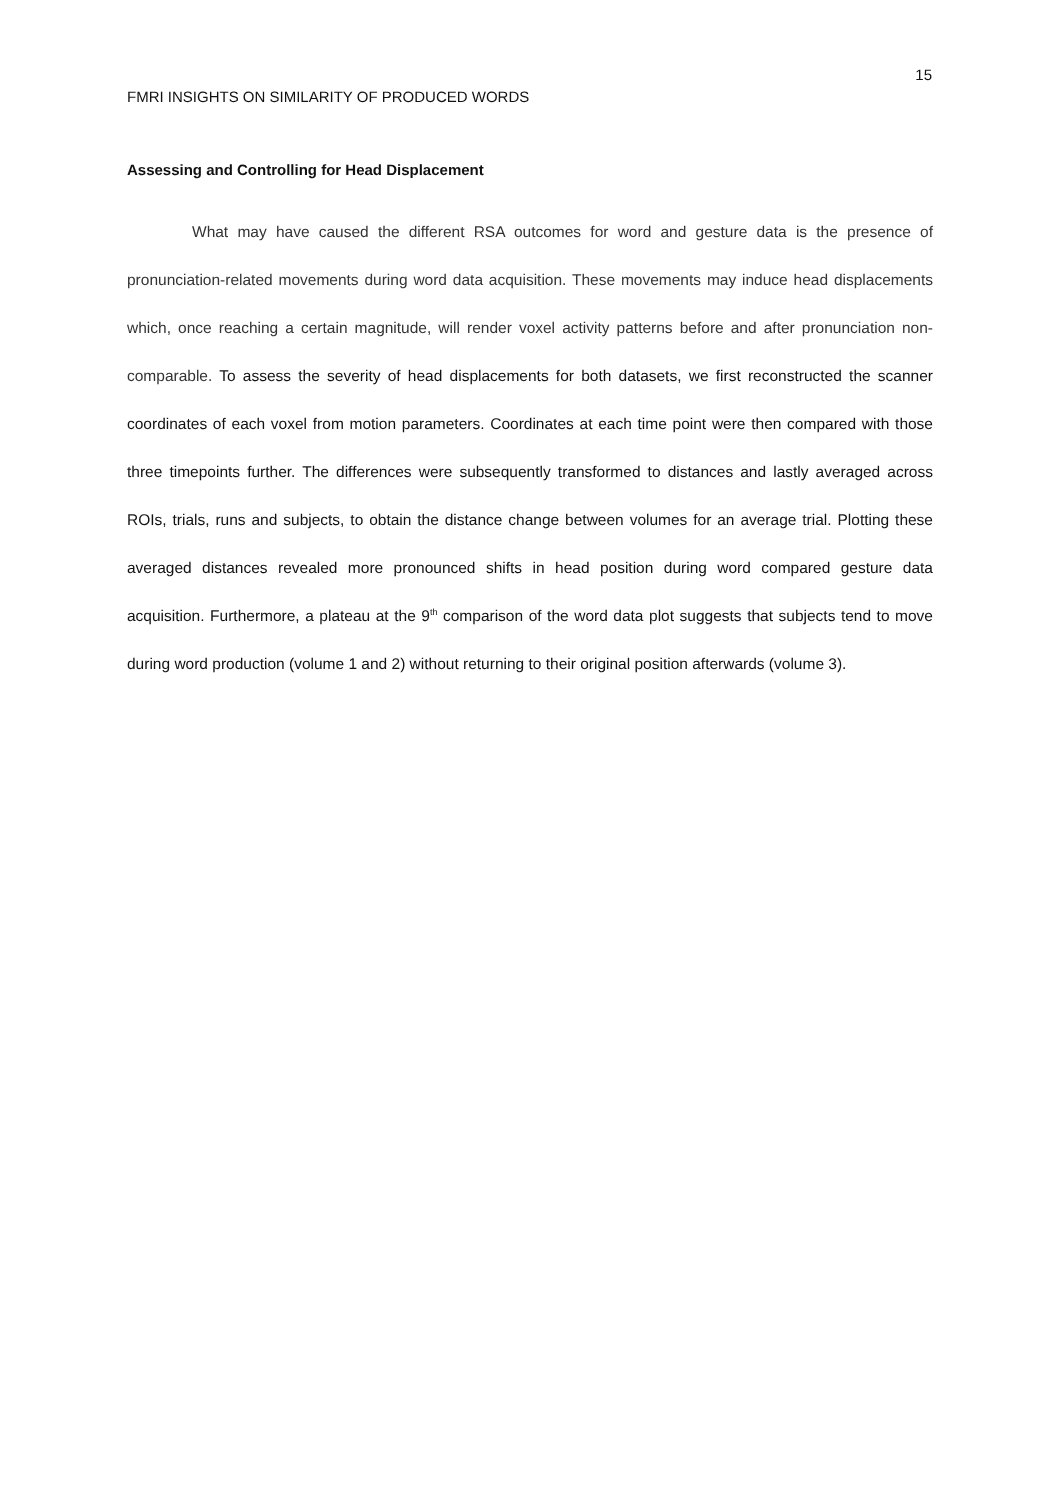15
FMRI INSIGHTS ON SIMILARITY OF PRODUCED WORDS
Assessing and Controlling for Head Displacement
What may have caused the different RSA outcomes for word and gesture data is the presence of pronunciation-related movements during word data acquisition. These movements may induce head displacements which, once reaching a certain magnitude, will render voxel activity patterns before and after pronunciation non-comparable. To assess the severity of head displacements for both datasets, we first reconstructed the scanner coordinates of each voxel from motion parameters. Coordinates at each time point were then compared with those three timepoints further. The differences were subsequently transformed to distances and lastly averaged across ROIs, trials, runs and subjects, to obtain the distance change between volumes for an average trial. Plotting these averaged distances revealed more pronounced shifts in head position during word compared gesture data acquisition. Furthermore, a plateau at the 9<sup>th</sup> comparison of the word data plot suggests that subjects tend to move during word production (volume 1 and 2) without returning to their original position afterwards (volume 3).